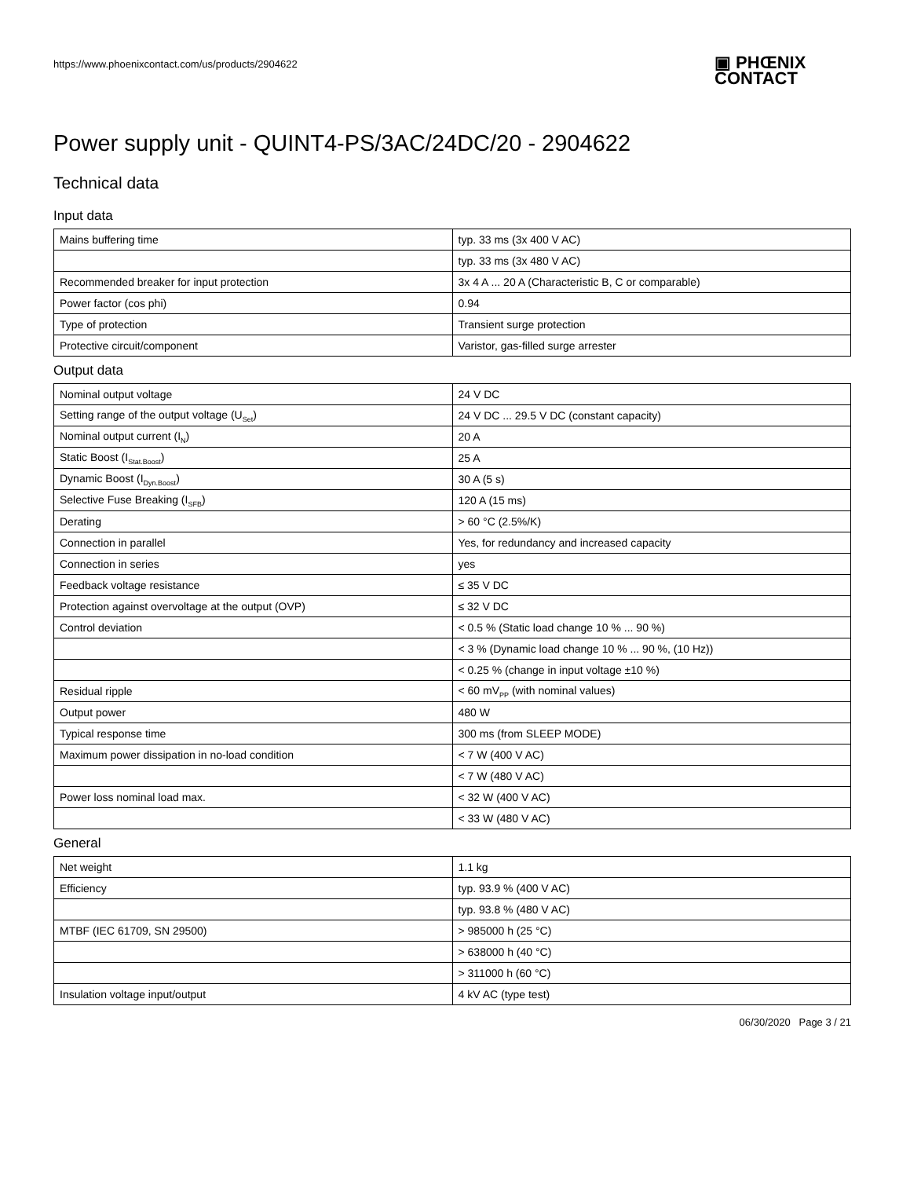https://www.phoenixcontact.com/us/products/2904622
▣ PHŒNIX
CONTACT
Power supply unit - QUINT4-PS/3AC/24DC/20 - 2904622
Technical data
Input data
| Mains buffering time | typ. 33 ms (3x 400 V AC) |
| | typ. 33 ms (3x 480 V AC) |
| Recommended breaker for input protection | 3x 4 A ... 20 A (Characteristic B, C or comparable) |
| Power factor (cos phi) | 0.94 |
| Type of protection | Transient surge protection |
| Protective circuit/component | Varistor, gas-filled surge arrester |
Output data
| Nominal output voltage | 24 V DC |
| Setting range of the output voltage (U<sub>Set</sub>) | 24 V DC ... 29.5 V DC (constant capacity) |
| Nominal output current (I<sub>N</sub>) | 20 A |
| Static Boost (I<sub>Stat.Boost</sub>) | 25 A |
| Dynamic Boost (I<sub>Dyn.Boost</sub>) | 30 A (5 s) |
| Selective Fuse Breaking (I<sub>SFB</sub>) | 120 A (15 ms) |
| Derating | > 60 °C (2.5%/K) |
| Connection in parallel | Yes, for redundancy and increased capacity |
| Connection in series | yes |
| Feedback voltage resistance | ≤ 35 V DC |
| Protection against overvoltage at the output (OVP) | ≤ 32 V DC |
| Control deviation | < 0.5 % (Static load change 10 % ... 90 %) |
| | < 3 % (Dynamic load change 10 % ... 90 %, (10 Hz)) |
| | < 0.25 % (change in input voltage ±10 %) |
| Residual ripple | < 60 mV<sub>PP</sub> (with nominal values) |
| Output power | 480 W |
| Typical response time | 300 ms (from SLEEP MODE) |
| Maximum power dissipation in no-load condition | < 7 W (400 V AC) |
| | < 7 W (480 V AC) |
| Power loss nominal load max. | < 32 W (400 V AC) |
| | < 33 W (480 V AC) |
General
| Net weight | 1.1 kg |
| Efficiency | typ. 93.9 % (400 V AC) |
| | typ. 93.8 % (480 V AC) |
| MTBF (IEC 61709, SN 29500) | > 985000 h (25 °C) |
| | > 638000 h (40 °C) |
| | > 311000 h (60 °C) |
| Insulation voltage input/output | 4 kV AC (type test) |
06/30/2020 Page 3 / 21